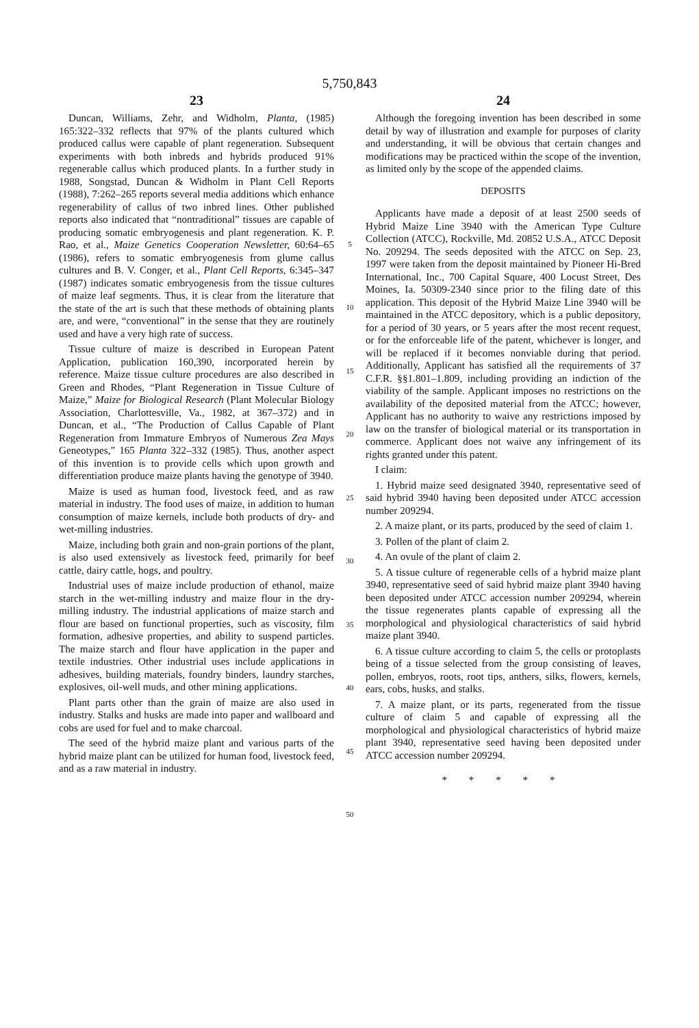5,750,843
23
Duncan, Williams, Zehr, and Widholm, Planta, (1985) 165:322–332 reflects that 97% of the plants cultured which produced callus were capable of plant regeneration. Subsequent experiments with both inbreds and hybrids produced 91% regenerable callus which produced plants. In a further study in 1988, Songstad, Duncan & Widholm in Plant Cell Reports (1988), 7:262–265 reports several media additions which enhance regenerability of callus of two inbred lines. Other published reports also indicated that “nontraditional” tissues are capable of producing somatic embryogenesis and plant regeneration. K. P. Rao, et al., Maize Genetics Cooperation Newsletter, 60:64–65 (1986), refers to somatic embryogenesis from glume callus cultures and B. V. Conger, et al., Plant Cell Reports, 6:345–347 (1987) indicates somatic embryogenesis from the tissue cultures of maize leaf segments. Thus, it is clear from the literature that the state of the art is such that these methods of obtaining plants are, and were, “conventional” in the sense that they are routinely used and have a very high rate of success.
Tissue culture of maize is described in European Patent Application, publication 160,390, incorporated herein by reference. Maize tissue culture procedures are also described in Green and Rhodes, “Plant Regeneration in Tissue Culture of Maize,” Maize for Biological Research (Plant Molecular Biology Association, Charlottesville, Va., 1982, at 367–372) and in Duncan, et al., “The Production of Callus Capable of Plant Regeneration from Immature Embryos of Numerous Zea Mays Geneotypes,” 165 Planta 322–332 (1985). Thus, another aspect of this invention is to provide cells which upon growth and differentiation produce maize plants having the genotype of 3940.
Maize is used as human food, livestock feed, and as raw material in industry. The food uses of maize, in addition to human consumption of maize kernels, include both products of dry- and wet-milling industries.
Maize, including both grain and non-grain portions of the plant, is also used extensively as livestock feed, primarily for beef cattle, dairy cattle, hogs, and poultry.
Industrial uses of maize include production of ethanol, maize starch in the wet-milling industry and maize flour in the dry-milling industry. The industrial applications of maize starch and flour are based on functional properties, such as viscosity, film formation, adhesive properties, and ability to suspend particles. The maize starch and flour have application in the paper and textile industries. Other industrial uses include applications in adhesives, building materials, foundry binders, laundry starches, explosives, oil-well muds, and other mining applications.
Plant parts other than the grain of maize are also used in industry. Stalks and husks are made into paper and wallboard and cobs are used for fuel and to make charcoal.
The seed of the hybrid maize plant and various parts of the hybrid maize plant can be utilized for human food, livestock feed, and as a raw material in industry.
5
10
15
20
25
30
35
40
45
50
24
Although the foregoing invention has been described in some detail by way of illustration and example for purposes of clarity and understanding, it will be obvious that certain changes and modifications may be practiced within the scope of the invention, as limited only by the scope of the appended claims.
DEPOSITS
Applicants have made a deposit of at least 2500 seeds of Hybrid Maize Line 3940 with the American Type Culture Collection (ATCC), Rockville, Md. 20852 U.S.A., ATCC Deposit No. 209294. The seeds deposited with the ATCC on Sep. 23, 1997 were taken from the deposit maintained by Pioneer Hi-Bred International, Inc., 700 Capital Square, 400 Locust Street, Des Moines, Ia. 50309-2340 since prior to the filing date of this application. This deposit of the Hybrid Maize Line 3940 will be maintained in the ATCC depository, which is a public depository, for a period of 30 years, or 5 years after the most recent request, or for the enforceable life of the patent, whichever is longer, and will be replaced if it becomes nonviable during that period. Additionally, Applicant has satisfied all the requirements of 37 C.F.R. §§1.801–1.809, including providing an indiction of the viability of the sample. Applicant imposes no restrictions on the availability of the deposited material from the ATCC; however, Applicant has no authority to waive any restrictions imposed by law on the transfer of biological material or its transportation in commerce. Applicant does not waive any infringement of its rights granted under this patent.
I claim:
1. Hybrid maize seed designated 3940, representative seed of said hybrid 3940 having been deposited under ATCC accession number 209294.
2. A maize plant, or its parts, produced by the seed of claim 1.
3. Pollen of the plant of claim 2.
4. An ovule of the plant of claim 2.
5. A tissue culture of regenerable cells of a hybrid maize plant 3940, representative seed of said hybrid maize plant 3940 having been deposited under ATCC accession number 209294, wherein the tissue regenerates plants capable of expressing all the morphological and physiological characteristics of said hybrid maize plant 3940.
6. A tissue culture according to claim 5, the cells or protoplasts being of a tissue selected from the group consisting of leaves, pollen, embryos, roots, root tips, anthers, silks, flowers, kernels, ears, cobs, husks, and stalks.
7. A maize plant, or its parts, regenerated from the tissue culture of claim 5 and capable of expressing all the morphological and physiological characteristics of hybrid maize plant 3940, representative seed having been deposited under ATCC accession number 209294.
* * * * *